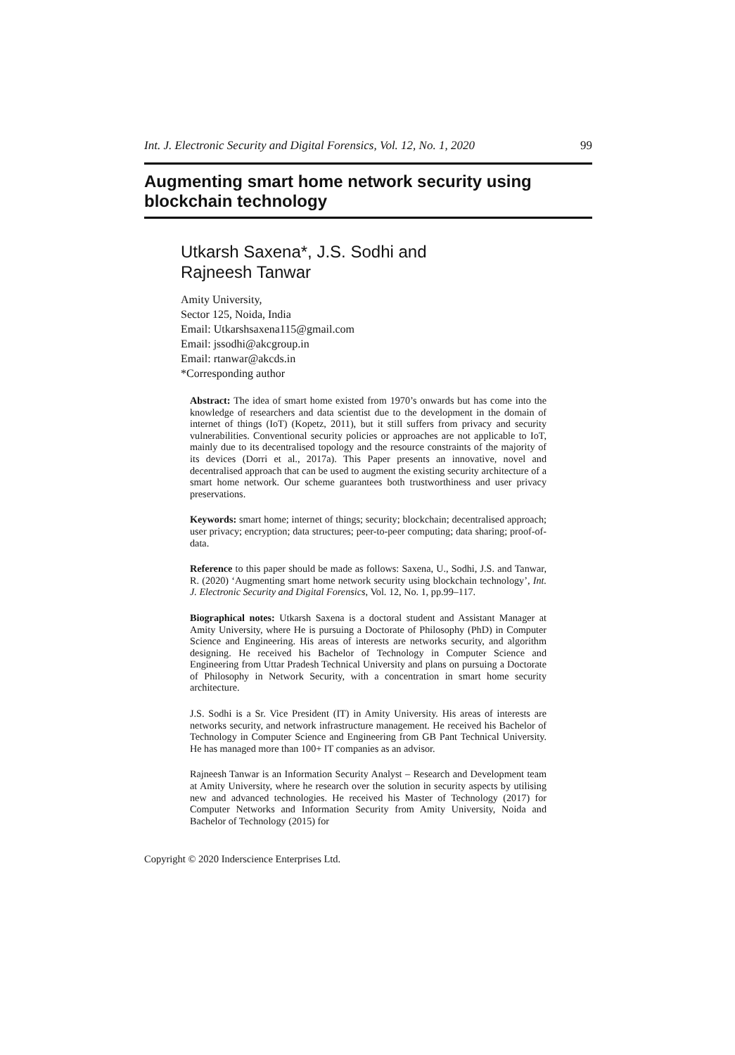Int. J. Electronic Security and Digital Forensics, Vol. 12, No. 1, 2020 99
Augmenting smart home network security using blockchain technology
Utkarsh Saxena*, J.S. Sodhi and
Rajneesh Tanwar
Amity University,
Sector 125, Noida, India
Email: Utkarshsaxena115@gmail.com
Email: jssodhi@akcgroup.in
Email: rtanwar@akcds.in
*Corresponding author
Abstract: The idea of smart home existed from 1970’s onwards but has come into the knowledge of researchers and data scientist due to the development in the domain of internet of things (IoT) (Kopetz, 2011), but it still suffers from privacy and security vulnerabilities. Conventional security policies or approaches are not applicable to IoT, mainly due to its decentralised topology and the resource constraints of the majority of its devices (Dorri et al., 2017a). This Paper presents an innovative, novel and decentralised approach that can be used to augment the existing security architecture of a smart home network. Our scheme guarantees both trustworthiness and user privacy preservations.
Keywords: smart home; internet of things; security; blockchain; decentralised approach; user privacy; encryption; data structures; peer-to-peer computing; data sharing; proof-of-data.
Reference to this paper should be made as follows: Saxena, U., Sodhi, J.S. and Tanwar, R. (2020) ‘Augmenting smart home network security using blockchain technology’, Int. J. Electronic Security and Digital Forensics, Vol. 12, No. 1, pp.99–117.
Biographical notes: Utkarsh Saxena is a doctoral student and Assistant Manager at Amity University, where He is pursuing a Doctorate of Philosophy (PhD) in Computer Science and Engineering. His areas of interests are networks security, and algorithm designing. He received his Bachelor of Technology in Computer Science and Engineering from Uttar Pradesh Technical University and plans on pursuing a Doctorate of Philosophy in Network Security, with a concentration in smart home security architecture.
J.S. Sodhi is a Sr. Vice President (IT) in Amity University. His areas of interests are networks security, and network infrastructure management. He received his Bachelor of Technology in Computer Science and Engineering from GB Pant Technical University. He has managed more than 100+ IT companies as an advisor.
Rajneesh Tanwar is an Information Security Analyst – Research and Development team at Amity University, where he research over the solution in security aspects by utilising new and advanced technologies. He received his Master of Technology (2017) for Computer Networks and Information Security from Amity University, Noida and Bachelor of Technology (2015) for
Copyright © 2020 Inderscience Enterprises Ltd.